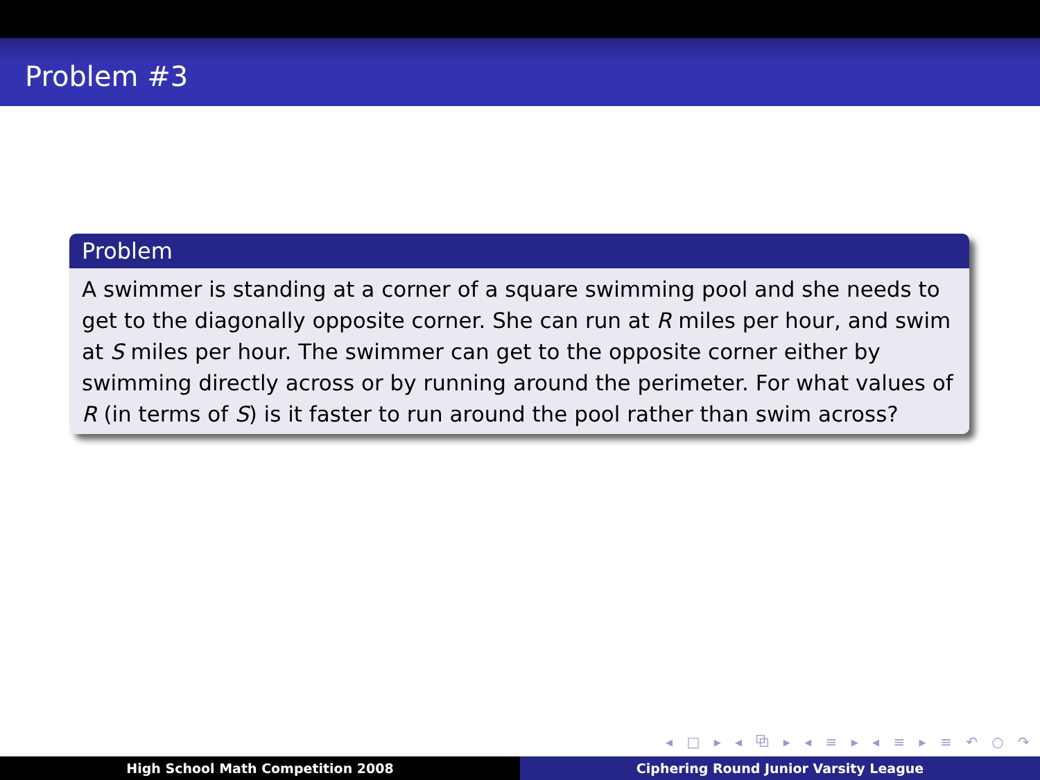Problem #3
Problem
A swimmer is standing at a corner of a square swimming pool and she needs to get to the diagonally opposite corner. She can run at R miles per hour, and swim at S miles per hour. The swimmer can get to the opposite corner either by swimming directly across or by running around the perimeter. For what values of R (in terms of S) is it faster to run around the pool rather than swim across?
◂ □ ▸ ◂ ⧉ ▸ ◂ ≡ ▸ ◂ ≡ ▸ ≡ ↶ ○ ↷
High School Math Competition 2008 Ciphering Round Junior Varsity League